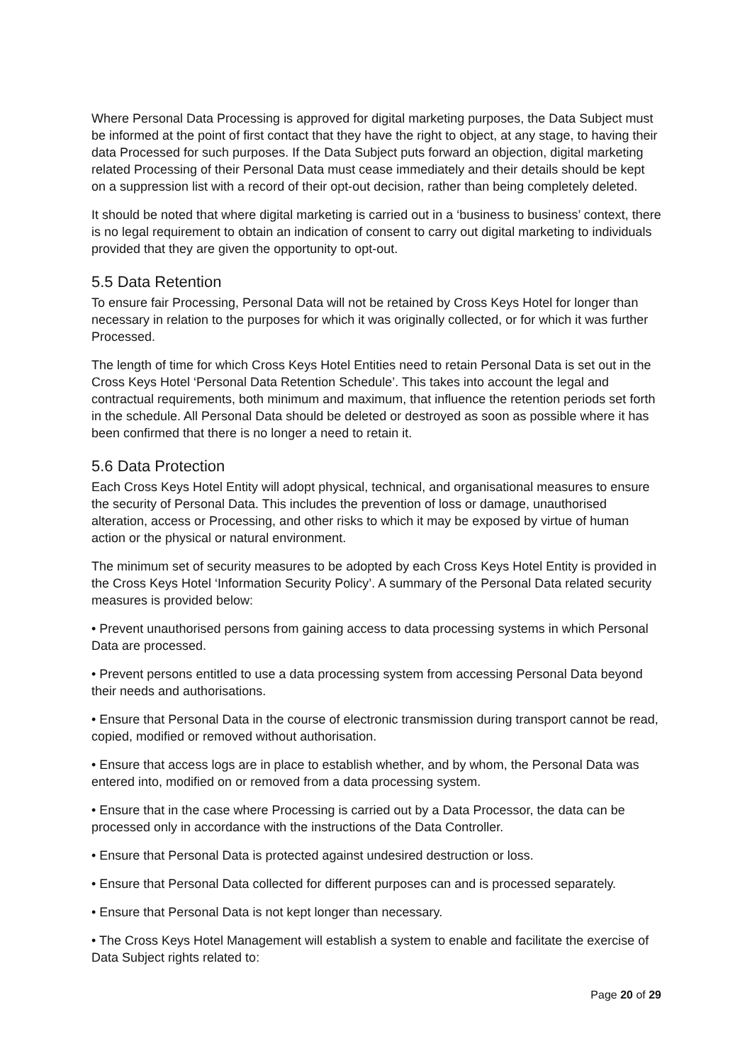Where Personal Data Processing is approved for digital marketing purposes, the Data Subject must be informed at the point of first contact that they have the right to object, at any stage, to having their data Processed for such purposes. If the Data Subject puts forward an objection, digital marketing related Processing of their Personal Data must cease immediately and their details should be kept on a suppression list with a record of their opt-out decision, rather than being completely deleted.
It should be noted that where digital marketing is carried out in a ‘business to business’ context, there is no legal requirement to obtain an indication of consent to carry out digital marketing to individuals provided that they are given the opportunity to opt-out.
5.5 Data Retention
To ensure fair Processing, Personal Data will not be retained by Cross Keys Hotel for longer than necessary in relation to the purposes for which it was originally collected, or for which it was further Processed.
The length of time for which Cross Keys Hotel Entities need to retain Personal Data is set out in the Cross Keys Hotel ‘Personal Data Retention Schedule’. This takes into account the legal and contractual requirements, both minimum and maximum, that influence the retention periods set forth in the schedule. All Personal Data should be deleted or destroyed as soon as possible where it has been confirmed that there is no longer a need to retain it.
5.6 Data Protection
Each Cross Keys Hotel Entity will adopt physical, technical, and organisational measures to ensure the security of Personal Data. This includes the prevention of loss or damage, unauthorised alteration, access or Processing, and other risks to which it may be exposed by virtue of human action or the physical or natural environment.
The minimum set of security measures to be adopted by each Cross Keys Hotel Entity is provided in the Cross Keys Hotel ‘Information Security Policy’. A summary of the Personal Data related security measures is provided below:
• Prevent unauthorised persons from gaining access to data processing systems in which Personal Data are processed.
• Prevent persons entitled to use a data processing system from accessing Personal Data beyond their needs and authorisations.
• Ensure that Personal Data in the course of electronic transmission during transport cannot be read, copied, modified or removed without authorisation.
• Ensure that access logs are in place to establish whether, and by whom, the Personal Data was entered into, modified on or removed from a data processing system.
• Ensure that in the case where Processing is carried out by a Data Processor, the data can be processed only in accordance with the instructions of the Data Controller.
• Ensure that Personal Data is protected against undesired destruction or loss.
• Ensure that Personal Data collected for different purposes can and is processed separately.
• Ensure that Personal Data is not kept longer than necessary.
• The Cross Keys Hotel Management will establish a system to enable and facilitate the exercise of Data Subject rights related to:
Page 20 of 29